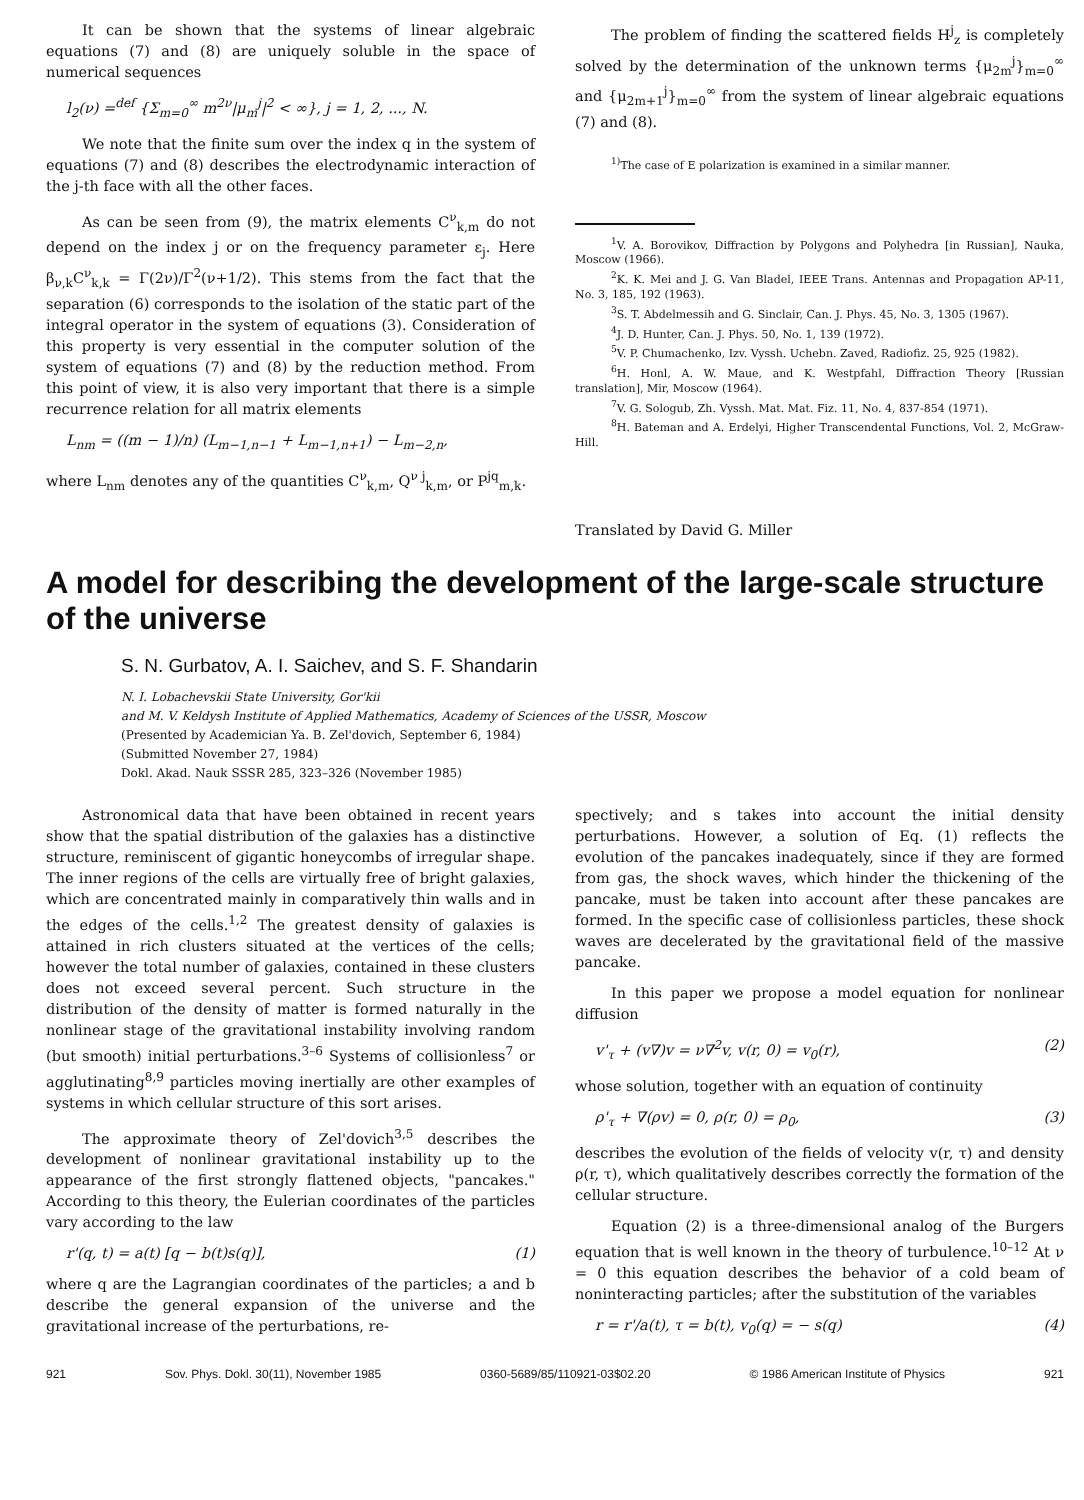It can be shown that the systems of linear algebraic equations (7) and (8) are uniquely soluble in the space of numerical sequences
l<sub>2</sub>(ν) =<sup>def</sup> {Σ<sub>m=0</sub><sup>∞</sup> m<sup>2ν</sup>|μ<sub>m</sub><sup>j</sup>|<sup>2</sup> < ∞}, j = 1, 2, ..., N.
We note that the finite sum over the index q in the system of equations (7) and (8) describes the electrodynamic interaction of the j-th face with all the other faces.
As can be seen from (9), the matrix elements C<sup>ν</sup><sub>k,m</sub> do not depend on the index j or on the frequency parameter ε<sub>j</sub>. Here β<sub>ν,k</sub>C<sup>ν</sup><sub>k,k</sub> = Γ(2ν)/Γ<sup>2</sup>(ν+1/2). This stems from the fact that the separation (6) corresponds to the isolation of the static part of the integral operator in the system of equations (3). Consideration of this property is very essential in the computer solution of the system of equations (7) and (8) by the reduction method. From this point of view, it is also very important that there is a simple recurrence relation for all matrix elements
L<sub>nm</sub> = ((m − 1)/n) (L<sub>m−1,n−1</sub> + L<sub>m−1,n+1</sub>) − L<sub>m−2,n</sub>,
where L<sub>nm</sub> denotes any of the quantities C<sup>ν</sup><sub>k,m</sub>, Q<sup>ν j</sup><sub>k,m</sub>, or P<sup>jq</sup><sub>m,k</sub>.
The problem of finding the scattered fields H<sup>j</sup><sub>z</sub> is completely solved by the determination of the unknown terms {μ<sub>2m</sub><sup>j</sup>}<sub>m=0</sub><sup>∞</sup> and {μ<sub>2m+1</sub><sup>j</sup>}<sub>m=0</sub><sup>∞</sup> from the system of linear algebraic equations (7) and (8).
<sup>1)</sup> The case of E polarization is examined in a similar manner.
<sup>1</sup> V. A. Borovikov, Diffraction by Polygons and Polyhedra [in Russian], Nauka, Moscow (1966).
<sup>2</sup> K. K. Mei and J. G. Van Bladel, IEEE Trans. Antennas and Propagation AP-11, No. 3, 185, 192 (1963).
<sup>3</sup> S. T. Abdelmessih and G. Sinclair, Can. J. Phys. 45, No. 3, 1305 (1967).
<sup>4</sup> J. D. Hunter, Can. J. Phys. 50, No. 1, 139 (1972).
<sup>5</sup> V. P. Chumachenko, Izv. Vyssh. Uchebn. Zaved, Radiofiz. 25, 925 (1982).
<sup>6</sup>H. Honl, A. W. Maue, and K. Westpfahl, Diffraction Theory [Russian translation], Mir, Moscow (1964).
<sup>7</sup> V. G. Sologub, Zh. Vyssh. Mat. Mat. Fiz. 11, No. 4, 837-854 (1971).
<sup>8</sup>H. Bateman and A. Erdelyi, Higher Transcendental Functions, Vol. 2, McGraw-Hill.
Translated by David G. Miller
A model for describing the development of the large-scale structure of the universe
S. N. Gurbatov, A. I. Saichev, and S. F. Shandarin
N. I. Lobachevskii State University, Gor'kii
and M. V. Keldysh Institute of Applied Mathematics, Academy of Sciences of the USSR, Moscow
(Presented by Academician Ya. B. Zel'dovich, September 6, 1984)
(Submitted November 27, 1984)
Dokl. Akad. Nauk SSSR 285, 323–326 (November 1985)
Astronomical data that have been obtained in recent years show that the spatial distribution of the galaxies has a distinctive structure, reminiscent of gigantic honeycombs of irregular shape. The inner regions of the cells are virtually free of bright galaxies, which are concentrated mainly in comparatively thin walls and in the edges of the cells.<sup>1,2</sup> The greatest density of galaxies is attained in rich clusters situated at the vertices of the cells; however the total number of galaxies, contained in these clusters does not exceed several percent. Such structure in the distribution of the density of matter is formed naturally in the nonlinear stage of the gravitational instability involving random (but smooth) initial perturbations.<sup>3–6</sup> Systems of collisionless<sup>7</sup> or agglutinating<sup>8,9</sup> particles moving inertially are other examples of systems in which cellular structure of this sort arises.
The approximate theory of Zel'dovich<sup>3,5</sup> describes the development of nonlinear gravitational instability up to the appearance of the first strongly flattened objects, "pancakes." According to this theory, the Eulerian coordinates of the particles vary according to the law
r'(q, t) = a(t) [q − b(t)s(q)], (1)
where q are the Lagrangian coordinates of the particles; a and b describe the general expansion of the universe and the gravitational increase of the perturbations, re-
spectively; and s takes into account the initial density perturbations. However, a solution of Eq. (1) reflects the evolution of the pancakes inadequately, since if they are formed from gas, the shock waves, which hinder the thickening of the pancake, must be taken into account after these pancakes are formed. In the specific case of collisionless particles, these shock waves are decelerated by the gravitational field of the massive pancake.
In this paper we propose a model equation for nonlinear diffusion
v'<sub>τ</sub> + (v∇)v = ν∇<sup>2</sup>v, v(r, 0) = v<sub>0</sub>(r), (2)
whose solution, together with an equation of continuity
ρ'<sub>τ</sub> + ∇(ρv) = 0, ρ(r, 0) = ρ<sub>0</sub>, (3)
describes the evolution of the fields of velocity v(r, τ) and density ρ(r, τ), which qualitatively describes correctly the formation of the cellular structure.
Equation (2) is a three-dimensional analog of the Burgers equation that is well known in the theory of turbulence.<sup>10–12</sup> At ν = 0 this equation describes the behavior of a cold beam of noninteracting particles; after the substitution of the variables
r = r'/a(t), τ = b(t), v<sub>0</sub>(q) = − s(q) (4)
921 Sov. Phys. Dokl. 30(11), November 1985 0360-5689/85/110921-03$02.20 © 1986 American Institute of Physics 921